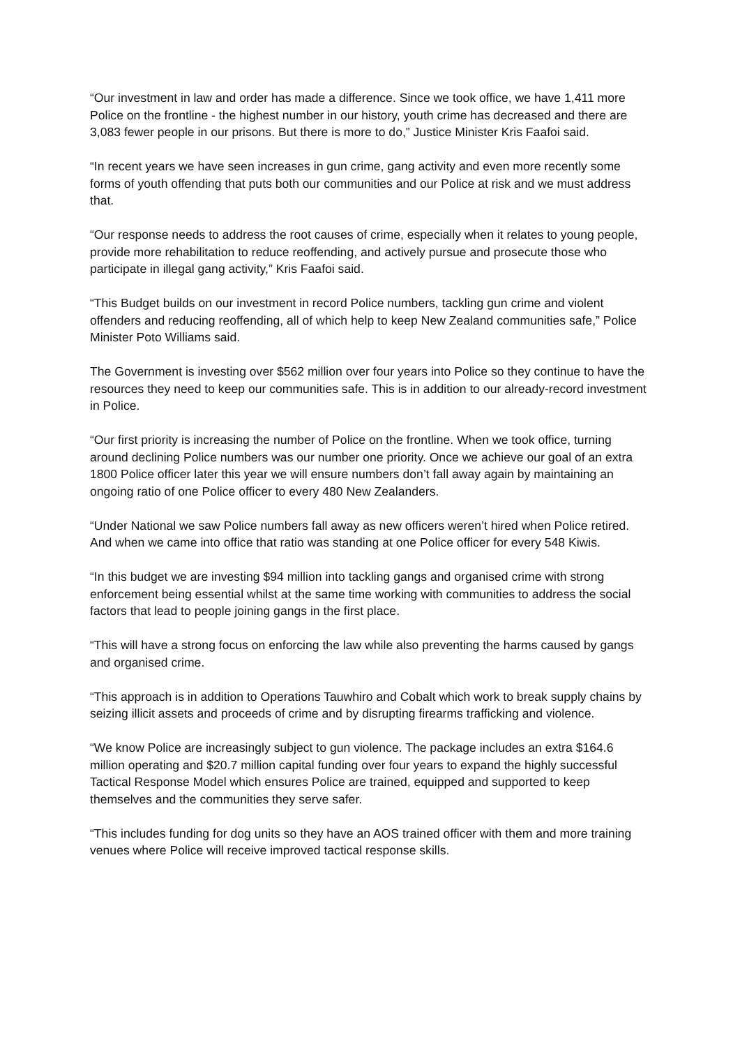“Our investment in law and order has made a difference. Since we took office, we have 1,411 more Police on the frontline - the highest number in our history, youth crime has decreased and there are 3,083 fewer people in our prisons. But there is more to do,” Justice Minister Kris Faafoi said.
“In recent years we have seen increases in gun crime, gang activity and even more recently some forms of youth offending that puts both our communities and our Police at risk and we must address that.
“Our response needs to address the root causes of crime, especially when it relates to young people, provide more rehabilitation to reduce reoffending, and actively pursue and prosecute those who participate in illegal gang activity,” Kris Faafoi said.
“This Budget builds on our investment in record Police numbers, tackling gun crime and violent offenders and reducing reoffending, all of which help to keep New Zealand communities safe,” Police Minister Poto Williams said.
The Government is investing over $562 million over four years into Police so they continue to have the resources they need to keep our communities safe. This is in addition to our already-record investment in Police.
“Our first priority is increasing the number of Police on the frontline. When we took office, turning around declining Police numbers was our number one priority. Once we achieve our goal of an extra 1800 Police officer later this year we will ensure numbers don’t fall away again by maintaining an ongoing ratio of one Police officer to every 480 New Zealanders.
“Under National we saw Police numbers fall away as new officers weren’t hired when Police retired. And when we came into office that ratio was standing at one Police officer for every 548 Kiwis.
“In this budget we are investing $94 million into tackling gangs and organised crime with strong enforcement being essential whilst at the same time working with communities to address the social factors that lead to people joining gangs in the first place.
“This will have a strong focus on enforcing the law while also preventing the harms caused by gangs and organised crime.
“This approach is in addition to Operations Tauwhiro and Cobalt which work to break supply chains by seizing illicit assets and proceeds of crime and by disrupting firearms trafficking and violence.
“We know Police are increasingly subject to gun violence. The package includes an extra $164.6 million operating and $20.7 million capital funding over four years to expand the highly successful Tactical Response Model which ensures Police are trained, equipped and supported to keep themselves and the communities they serve safer.
“This includes funding for dog units so they have an AOS trained officer with them and more training venues where Police will receive improved tactical response skills.